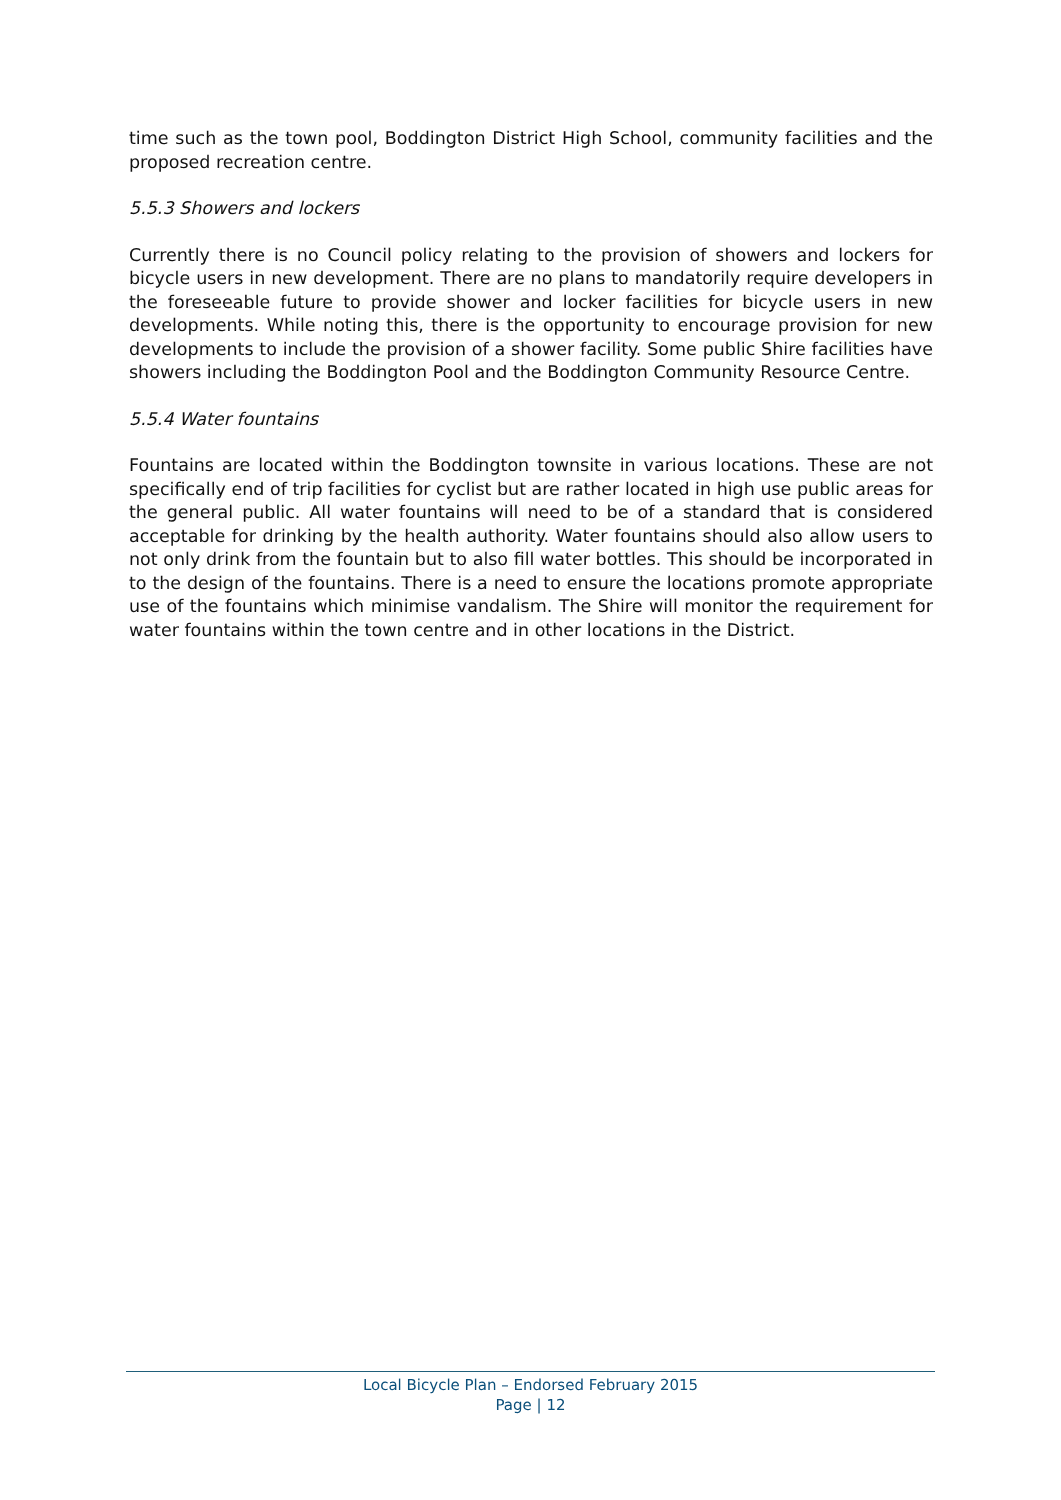time such as the town pool, Boddington District High School, community facilities and the proposed recreation centre.
5.5.3 Showers and lockers
Currently there is no Council policy relating to the provision of showers and lockers for bicycle users in new development. There are no plans to mandatorily require developers in the foreseeable future to provide shower and locker facilities for bicycle users in new developments. While noting this, there is the opportunity to encourage provision for new developments to include the provision of a shower facility. Some public Shire facilities have showers including the Boddington Pool and the Boddington Community Resource Centre.
5.5.4 Water fountains
Fountains are located within the Boddington townsite in various locations. These are not specifically end of trip facilities for cyclist but are rather located in high use public areas for the general public. All water fountains will need to be of a standard that is considered acceptable for drinking by the health authority. Water fountains should also allow users to not only drink from the fountain but to also fill water bottles. This should be incorporated in to the design of the fountains. There is a need to ensure the locations promote appropriate use of the fountains which minimise vandalism. The Shire will monitor the requirement for water fountains within the town centre and in other locations in the District.
Local Bicycle Plan – Endorsed February 2015
Page | 12